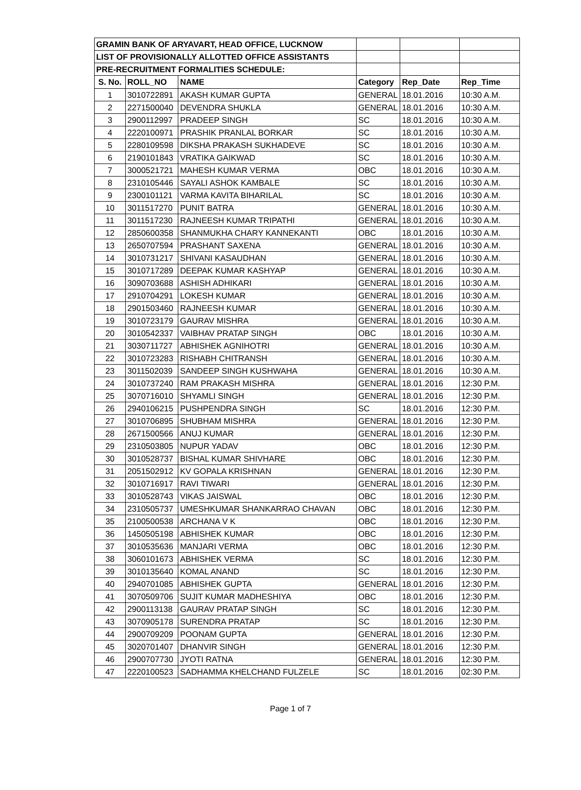| GRAMIN BANK OF ARYAVART, HEAD OFFICE, LUCKNOW | | | | | |
| LIST OF PROVISIONALLY ALLOTTED OFFICE ASSISTANTS | | | | | |
| PRE-RECRUITMENT FORMALITIES SCHEDULE: | | | | | |
| S. No. | ROLL_NO | NAME | Category | Rep_Date | Rep_Time |
| 1 | 3010722891 | AKASH KUMAR GUPTA | GENERAL | 18.01.2016 | 10:30 A.M. |
| 2 | 2271500040 | DEVENDRA SHUKLA | GENERAL | 18.01.2016 | 10:30 A.M. |
| 3 | 2900112997 | PRADEEP SINGH | SC | 18.01.2016 | 10:30 A.M. |
| 4 | 2220100971 | PRASHIK PRANLAL BORKAR | SC | 18.01.2016 | 10:30 A.M. |
| 5 | 2280109598 | DIKSHA PRAKASH SUKHADEVE | SC | 18.01.2016 | 10:30 A.M. |
| 6 | 2190101843 | VRATIKA GAIKWAD | SC | 18.01.2016 | 10:30 A.M. |
| 7 | 3000521721 | MAHESH KUMAR VERMA | OBC | 18.01.2016 | 10:30 A.M. |
| 8 | 2310105446 | SAYALI ASHOK KAMBALE | SC | 18.01.2016 | 10:30 A.M. |
| 9 | 2300101121 | VARMA KAVITA BIHARILAL | SC | 18.01.2016 | 10:30 A.M. |
| 10 | 3011517270 | PUNIT BATRA | GENERAL | 18.01.2016 | 10:30 A.M. |
| 11 | 3011517230 | RAJNEESH KUMAR TRIPATHI | GENERAL | 18.01.2016 | 10:30 A.M. |
| 12 | 2850600358 | SHANMUKHA CHARY KANNEKANTI | OBC | 18.01.2016 | 10:30 A.M. |
| 13 | 2650707594 | PRASHANT SAXENA | GENERAL | 18.01.2016 | 10:30 A.M. |
| 14 | 3010731217 | SHIVANI KASAUDHAN | GENERAL | 18.01.2016 | 10:30 A.M. |
| 15 | 3010717289 | DEEPAK KUMAR KASHYAP | GENERAL | 18.01.2016 | 10:30 A.M. |
| 16 | 3090703688 | ASHISH ADHIKARI | GENERAL | 18.01.2016 | 10:30 A.M. |
| 17 | 2910704291 | LOKESH KUMAR | GENERAL | 18.01.2016 | 10:30 A.M. |
| 18 | 2901503460 | RAJNEESH KUMAR | GENERAL | 18.01.2016 | 10:30 A.M. |
| 19 | 3010723179 | GAURAV MISHRA | GENERAL | 18.01.2016 | 10:30 A.M. |
| 20 | 3010542337 | VAIBHAV PRATAP SINGH | OBC | 18.01.2016 | 10:30 A.M. |
| 21 | 3030711727 | ABHISHEK AGNIHOTRI | GENERAL | 18.01.2016 | 10:30 A.M. |
| 22 | 3010723283 | RISHABH CHITRANSH | GENERAL | 18.01.2016 | 10:30 A.M. |
| 23 | 3011502039 | SANDEEP SINGH KUSHWAHA | GENERAL | 18.01.2016 | 10:30 A.M. |
| 24 | 3010737240 | RAM PRAKASH MISHRA | GENERAL | 18.01.2016 | 12:30 P.M. |
| 25 | 3070716010 | SHYAMLI SINGH | GENERAL | 18.01.2016 | 12:30 P.M. |
| 26 | 2940106215 | PUSHPENDRA SINGH | SC | 18.01.2016 | 12:30 P.M. |
| 27 | 3010706895 | SHUBHAM MISHRA | GENERAL | 18.01.2016 | 12:30 P.M. |
| 28 | 2671500566 | ANUJ KUMAR | GENERAL | 18.01.2016 | 12:30 P.M. |
| 29 | 2310503805 | NUPUR YADAV | OBC | 18.01.2016 | 12:30 P.M. |
| 30 | 3010528737 | BISHAL KUMAR SHIVHARE | OBC | 18.01.2016 | 12:30 P.M. |
| 31 | 2051502912 | KV GOPALA KRISHNAN | GENERAL | 18.01.2016 | 12:30 P.M. |
| 32 | 3010716917 | RAVI TIWARI | GENERAL | 18.01.2016 | 12:30 P.M. |
| 33 | 3010528743 | VIKAS JAISWAL | OBC | 18.01.2016 | 12:30 P.M. |
| 34 | 2310505737 | UMESHKUMAR SHANKARRAO CHAVAN | OBC | 18.01.2016 | 12:30 P.M. |
| 35 | 2100500538 | ARCHANA V K | OBC | 18.01.2016 | 12:30 P.M. |
| 36 | 1450505198 | ABHISHEK KUMAR | OBC | 18.01.2016 | 12:30 P.M. |
| 37 | 3010535636 | MANJARI VERMA | OBC | 18.01.2016 | 12:30 P.M. |
| 38 | 3060101673 | ABHISHEK VERMA | SC | 18.01.2016 | 12:30 P.M. |
| 39 | 3010135640 | KOMAL ANAND | SC | 18.01.2016 | 12:30 P.M. |
| 40 | 2940701085 | ABHISHEK GUPTA | GENERAL | 18.01.2016 | 12:30 P.M. |
| 41 | 3070509706 | SUJIT KUMAR MADHESHIYA | OBC | 18.01.2016 | 12:30 P.M. |
| 42 | 2900113138 | GAURAV PRATAP SINGH | SC | 18.01.2016 | 12:30 P.M. |
| 43 | 3070905178 | SURENDRA PRATAP | SC | 18.01.2016 | 12:30 P.M. |
| 44 | 2900709209 | POONAM GUPTA | GENERAL | 18.01.2016 | 12:30 P.M. |
| 45 | 3020701407 | DHANVIR SINGH | GENERAL | 18.01.2016 | 12:30 P.M. |
| 46 | 2900707730 | JYOTI RATNA | GENERAL | 18.01.2016 | 12:30 P.M. |
| 47 | 2220100523 | SADHAMMA KHELCHAND FULZELE | SC | 18.01.2016 | 02:30 P.M. |
Page 1 of 7